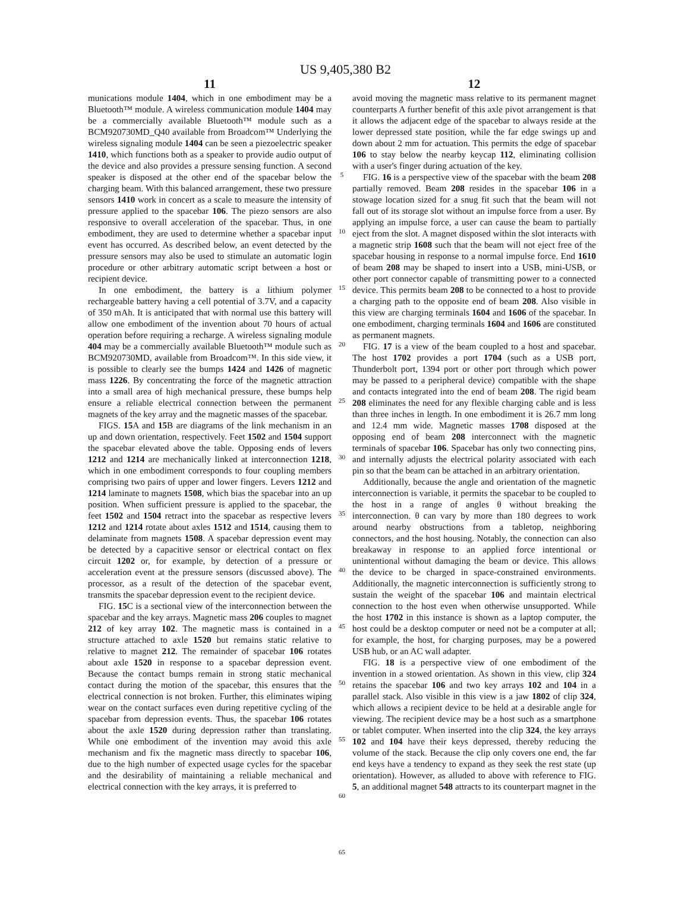US 9,405,380 B2
11
munications module 1404, which in one embodiment may be a Bluetooth™ module. A wireless communication module 1404 may be a commercially available Bluetooth™ module such as a BCM920730MD_Q40 available from Broadcom™ Underlying the wireless signaling module 1404 can be seen a piezoelectric speaker 1410, which functions both as a speaker to provide audio output of the device and also provides a pressure sensing function. A second speaker is disposed at the other end of the spacebar below the charging beam. With this balanced arrangement, these two pressure sensors 1410 work in concert as a scale to measure the intensity of pressure applied to the spacebar 106. The piezo sensors are also responsive to overall acceleration of the spacebar. Thus, in one embodiment, they are used to determine whether a spacebar input event has occurred. As described below, an event detected by the pressure sensors may also be used to stimulate an automatic login procedure or other arbitrary automatic script between a host or recipient device.
In one embodiment, the battery is a lithium polymer rechargeable battery having a cell potential of 3.7V, and a capacity of 350 mAh. It is anticipated that with normal use this battery will allow one embodiment of the invention about 70 hours of actual operation before requiring a recharge. A wireless signaling module 404 may be a commercially available Bluetooth™ module such as BCM920730MD, available from Broadcom™. In this side view, it is possible to clearly see the bumps 1424 and 1426 of magnetic mass 1226. By concentrating the force of the magnetic attraction into a small area of high mechanical pressure, these bumps help ensure a reliable electrical connection between the permanent magnets of the key array and the magnetic masses of the spacebar.
FIGS. 15 A and 15 B are diagrams of the link mechanism in an up and down orientation, respectively. Feet 1502 and 1504 support the spacebar elevated above the table. Opposing ends of levers 1212 and 1214 are mechanically linked at interconnection 1218, which in one embodiment corresponds to four coupling members comprising two pairs of upper and lower fingers. Levers 1212 and 1214 laminate to magnets 1508, which bias the spacebar into an up position. When sufficient pressure is applied to the spacebar, the feet 1502 and 1504 retract into the spacebar as respective levers 1212 and 1214 rotate about axles 1512 and 1514, causing them to delaminate from magnets 1508. A spacebar depression event may be detected by a capacitive sensor or electrical contact on flex circuit 1202 or, for example, by detection of a pressure or acceleration event at the pressure sensors (discussed above). The processor, as a result of the detection of the spacebar event, transmits the spacebar depression event to the recipient device.
FIG. 15 C is a sectional view of the interconnection between the spacebar and the key arrays. Magnetic mass 206 couples to magnet 212 of key array 102. The magnetic mass is contained in a structure attached to axle 1520 but remains static relative to relative to magnet 212. The remainder of spacebar 106 rotates about axle 1520 in response to a spacebar depression event. Because the contact bumps remain in strong static mechanical contact during the motion of the spacebar, this ensures that the electrical connection is not broken. Further, this eliminates wiping wear on the contact surfaces even during repetitive cycling of the spacebar from depression events. Thus, the spacebar 106 rotates about the axle 1520 during depression rather than translating. While one embodiment of the invention may avoid this axle mechanism and fix the magnetic mass directly to spacebar 106, due to the high number of expected usage cycles for the spacebar and the desirability of maintaining a reliable mechanical and electrical connection with the key arrays, it is preferred to
5
10
15
20
25
30
35
40
45
50
55
60
65
12
avoid moving the magnetic mass relative to its permanent magnet counterparts A further benefit of this axle pivot arrangement is that it allows the adjacent edge of the spacebar to always reside at the lower depressed state position, while the far edge swings up and down about 2 mm for actuation. This permits the edge of spacebar 106 to stay below the nearby keycap 112, eliminating collision with a user's finger during actuation of the key.
FIG. 16 is a perspective view of the spacebar with the beam 208 partially removed. Beam 208 resides in the spacebar 106 in a stowage location sized for a snug fit such that the beam will not fall out of its storage slot without an impulse force from a user. By applying an impulse force, a user can cause the beam to partially eject from the slot. A magnet disposed within the slot interacts with a magnetic strip 1608 such that the beam will not eject free of the spacebar housing in response to a normal impulse force. End 1610 of beam 208 may be shaped to insert into a USB, mini-USB, or other port connector capable of transmitting power to a connected device. This permits beam 208 to be connected to a host to provide a charging path to the opposite end of beam 208. Also visible in this view are charging terminals 1604 and 1606 of the spacebar. In one embodiment, charging terminals 1604 and 1606 are constituted as permanent magnets.
FIG. 17 is a view of the beam coupled to a host and spacebar. The host 1702 provides a port 1704 (such as a USB port, Thunderbolt port, 1394 port or other port through which power may be passed to a peripheral device) compatible with the shape and contacts integrated into the end of beam 208. The rigid beam 208 eliminates the need for any flexible charging cable and is less than three inches in length. In one embodiment it is 26.7 mm long and 12.4 mm wide. Magnetic masses 1708 disposed at the opposing end of beam 208 interconnect with the magnetic terminals of spacebar 106. Spacebar has only two connecting pins, and internally adjusts the electrical polarity associated with each pin so that the beam can be attached in an arbitrary orientation.
Additionally, because the angle and orientation of the magnetic interconnection is variable, it permits the spacebar to be coupled to the host in a range of angles θ without breaking the interconnection. θ can vary by more than 180 degrees to work around nearby obstructions from a tabletop, neighboring connectors, and the host housing. Notably, the connection can also breakaway in response to an applied force intentional or unintentional without damaging the beam or device. This allows the device to be charged in space-constrained environments. Additionally, the magnetic interconnection is sufficiently strong to sustain the weight of the spacebar 106 and maintain electrical connection to the host even when otherwise unsupported. While the host 1702 in this instance is shown as a laptop computer, the host could be a desktop computer or need not be a computer at all; for example, the host, for charging purposes, may be a powered USB hub, or an AC wall adapter.
FIG. 18 is a perspective view of one embodiment of the invention in a stowed orientation. As shown in this view, clip 324 retains the spacebar 106 and two key arrays 102 and 104 in a parallel stack. Also visible in this view is a jaw 1802 of clip 324, which allows a recipient device to be held at a desirable angle for viewing. The recipient device may be a host such as a smartphone or tablet computer. When inserted into the clip 324, the key arrays 102 and 104 have their keys depressed, thereby reducing the volume of the stack. Because the clip only covers one end, the far end keys have a tendency to expand as they seek the rest state (up orientation). However, as alluded to above with reference to FIG. 5, an additional magnet 548 attracts to its counterpart magnet in the